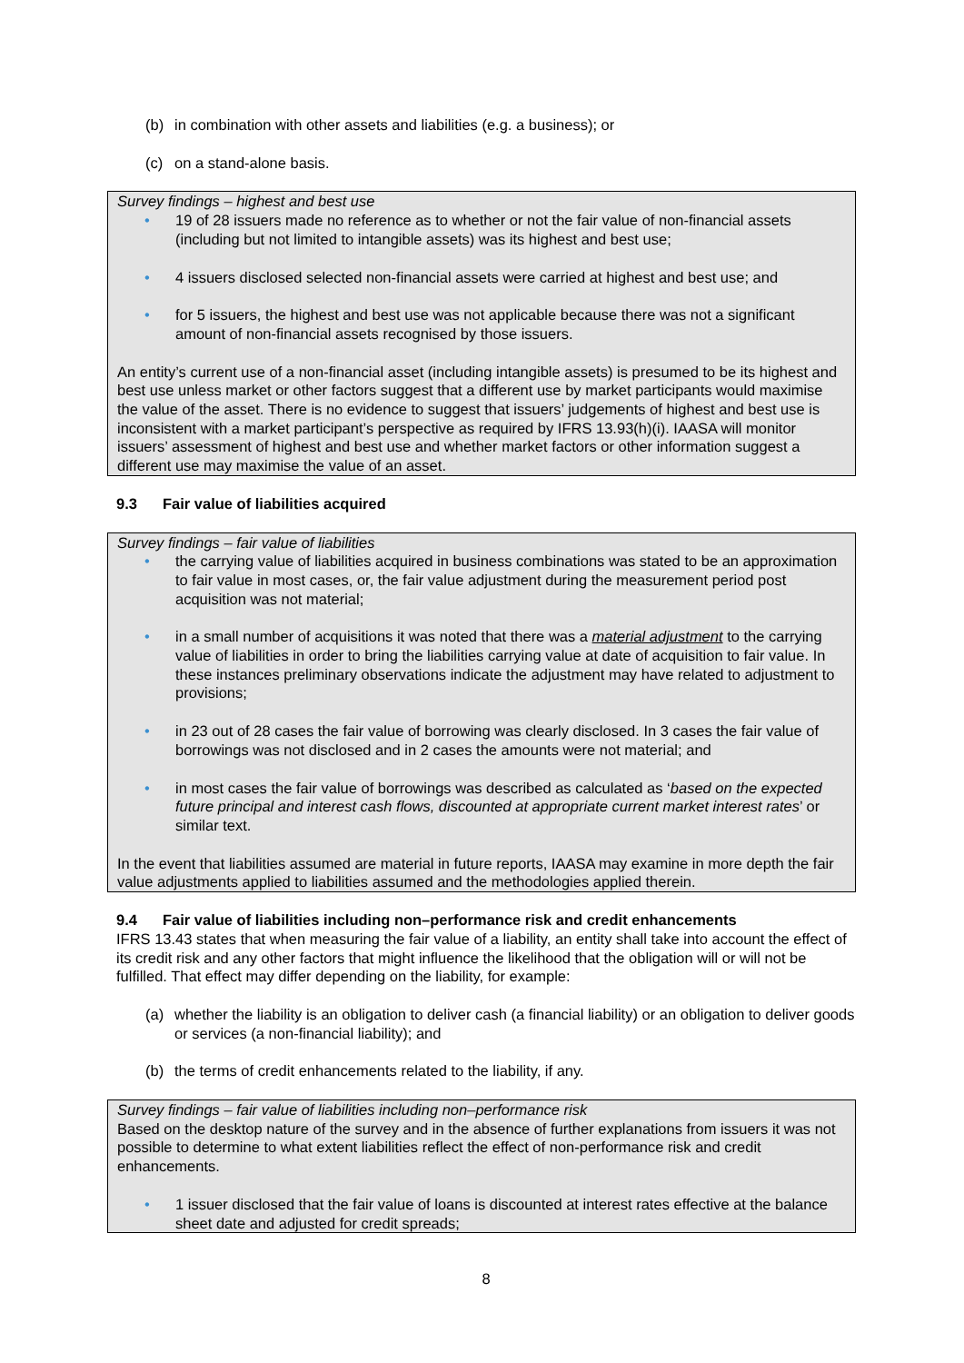(b) in combination with other assets and liabilities (e.g. a business); or
(c) on a stand-alone basis.
Survey findings – highest and best use
• 19 of 28 issuers made no reference as to whether or not the fair value of non-financial assets (including but not limited to intangible assets) was its highest and best use;
• 4 issuers disclosed selected non-financial assets were carried at highest and best use; and
• for 5 issuers, the highest and best use was not applicable because there was not a significant amount of non-financial assets recognised by those issuers.
An entity’s current use of a non-financial asset (including intangible assets) is presumed to be its highest and best use unless market or other factors suggest that a different use by market participants would maximise the value of the asset. There is no evidence to suggest that issuers’ judgements of highest and best use is inconsistent with a market participant’s perspective as required by IFRS 13.93(h)(i). IAASA will monitor issuers’ assessment of highest and best use and whether market factors or other information suggest a different use may maximise the value of an asset.
9.3 Fair value of liabilities acquired
Survey findings – fair value of liabilities
• the carrying value of liabilities acquired in business combinations was stated to be an approximation to fair value in most cases, or, the fair value adjustment during the measurement period post acquisition was not material;
• in a small number of acquisitions it was noted that there was a material adjustment to the carrying value of liabilities in order to bring the liabilities carrying value at date of acquisition to fair value. In these instances preliminary observations indicate the adjustment may have related to adjustment to provisions;
• in 23 out of 28 cases the fair value of borrowing was clearly disclosed. In 3 cases the fair value of borrowings was not disclosed and in 2 cases the amounts were not material; and
• in most cases the fair value of borrowings was described as calculated as ‘based on the expected future principal and interest cash flows, discounted at appropriate current market interest rates’ or similar text.
In the event that liabilities assumed are material in future reports, IAASA may examine in more depth the fair value adjustments applied to liabilities assumed and the methodologies applied therein.
9.4 Fair value of liabilities including non–performance risk and credit enhancements
IFRS 13.43 states that when measuring the fair value of a liability, an entity shall take into account the effect of its credit risk and any other factors that might influence the likelihood that the obligation will or will not be fulfilled. That effect may differ depending on the liability, for example:
(a) whether the liability is an obligation to deliver cash (a financial liability) or an obligation to deliver goods or services (a non-financial liability); and
(b) the terms of credit enhancements related to the liability, if any.
Survey findings – fair value of liabilities including non–performance risk
Based on the desktop nature of the survey and in the absence of further explanations from issuers it was not possible to determine to what extent liabilities reflect the effect of non-performance risk and credit enhancements.
• 1 issuer disclosed that the fair value of loans is discounted at interest rates effective at the balance sheet date and adjusted for credit spreads;
8